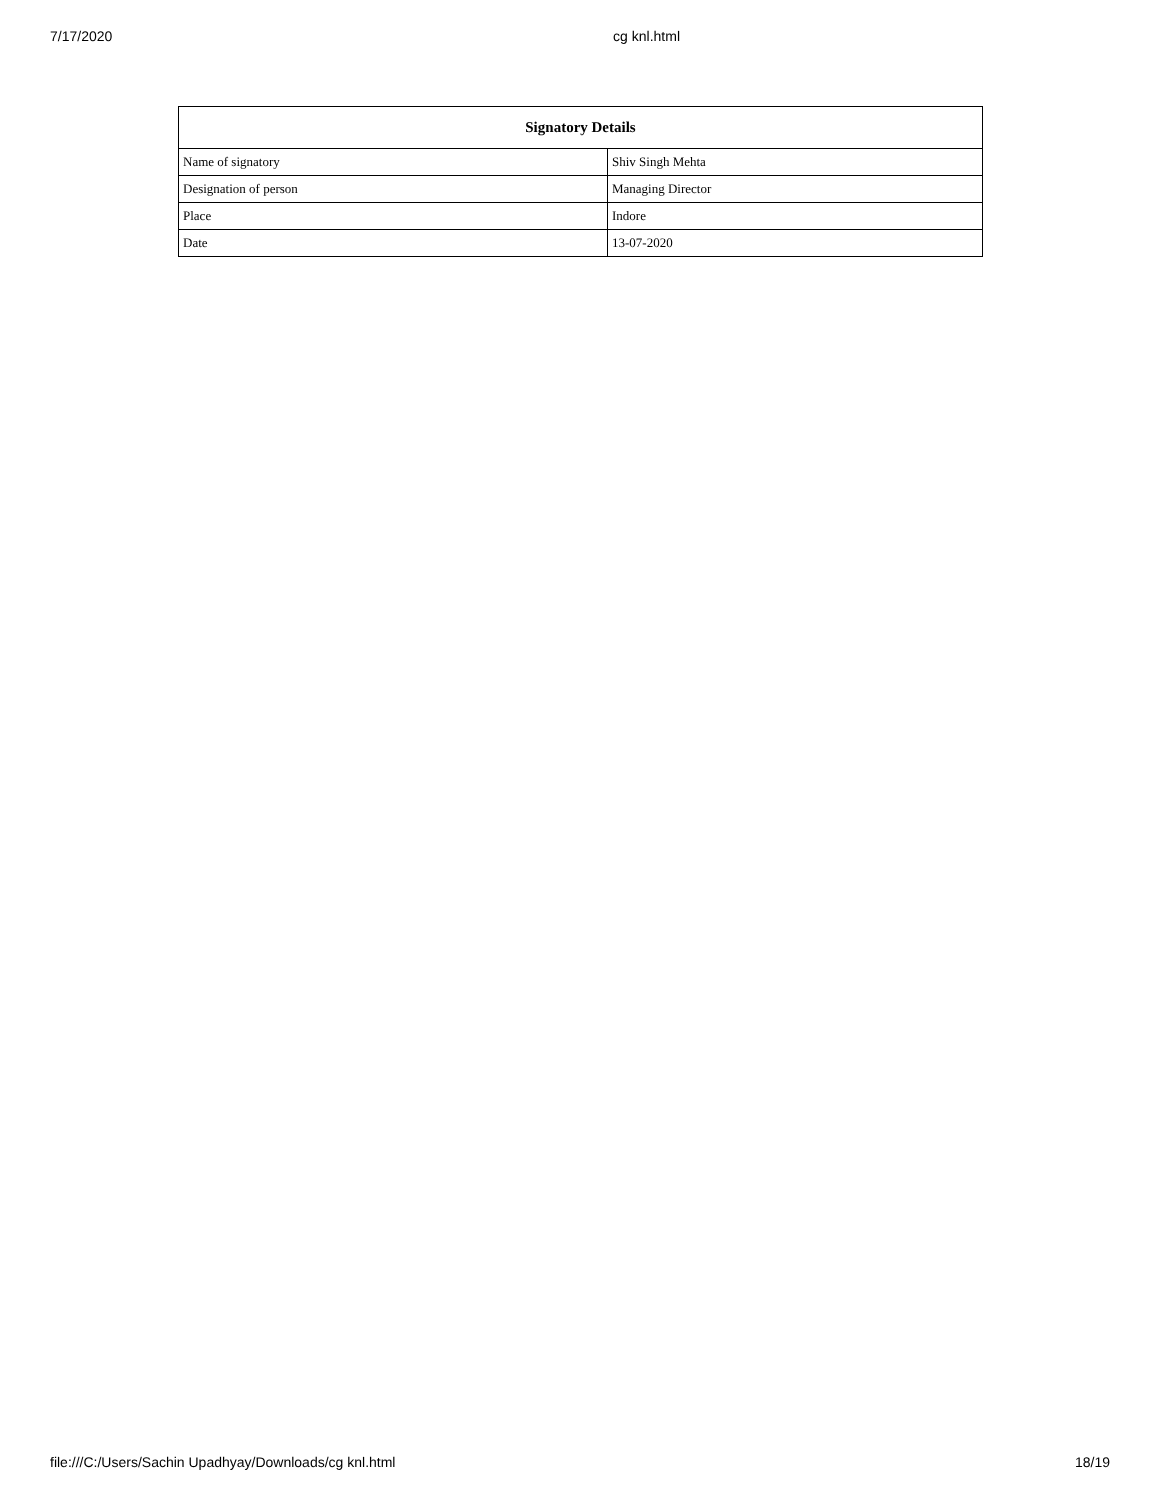7/17/2020 cg knl.html
| Signatory Details | |
| --- | --- |
| Name of signatory | Shiv Singh Mehta |
| Designation of person | Managing Director |
| Place | Indore |
| Date | 13-07-2020 |
file:///C:/Users/Sachin Upadhyay/Downloads/cg knl.html 18/19